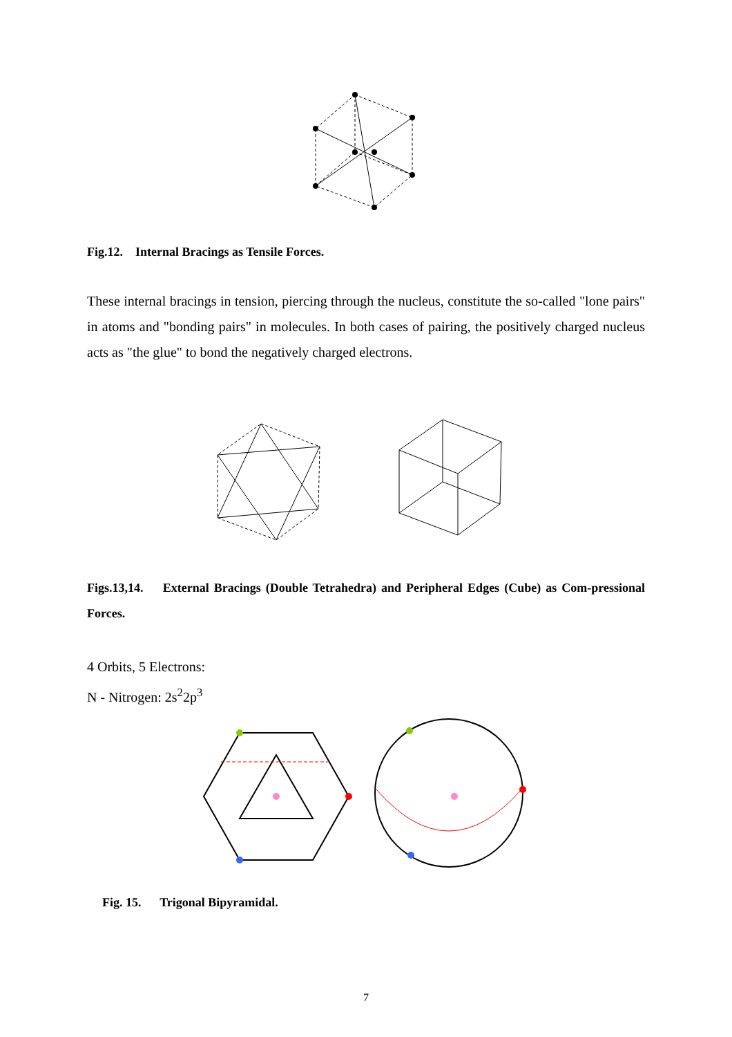Fig.12. Internal Bracings as Tensile Forces.
These internal bracings in tension, piercing through the nucleus, constitute the so-called "lone pairs" in atoms and "bonding pairs" in molecules. In both cases of pairing, the positively charged nucleus acts as "the glue" to bond the negatively charged electrons.
Figs.13,14. External Bracings (Double Tetrahedra) and Peripheral Edges (Cube) as Com-pressional Forces.
4 Orbits, 5 Electrons:
N - Nitrogen: 2s<sup>2</sup>2p<sup>3</sup>
Fig. 15. Trigonal Bipyramidal.
7